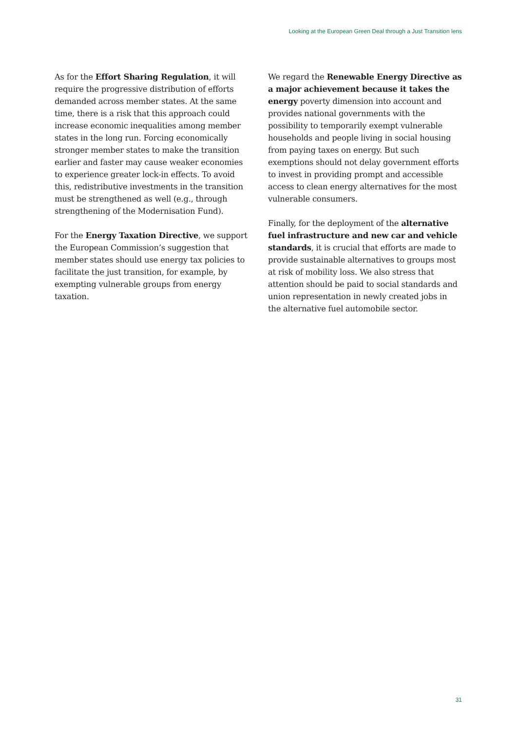Looking at the European Green Deal through a Just Transition lens
As for the Effort Sharing Regulation, it will require the progressive distribution of efforts demanded across member states. At the same time, there is a risk that this approach could increase economic inequalities among member states in the long run. Forcing economically stronger member states to make the transition earlier and faster may cause weaker economies to experience greater lock-in effects. To avoid this, redistributive investments in the transition must be strengthened as well (e.g., through strengthening of the Modernisation Fund).
For the Energy Taxation Directive, we support the European Commission’s suggestion that member states should use energy tax policies to facilitate the just transition, for example, by exempting vulnerable groups from energy taxation.
We regard the Renewable Energy Directive as a major achievement because it takes the energy poverty dimension into account and provides national governments with the possibility to temporarily exempt vulnerable households and people living in social housing from paying taxes on energy. But such exemptions should not delay government efforts to invest in providing prompt and accessible access to clean energy alternatives for the most vulnerable consumers.
Finally, for the deployment of the alternative fuel infrastructure and new car and vehicle standards, it is crucial that efforts are made to provide sustainable alternatives to groups most at risk of mobility loss. We also stress that attention should be paid to social standards and union representation in newly created jobs in the alternative fuel automobile sector.
31